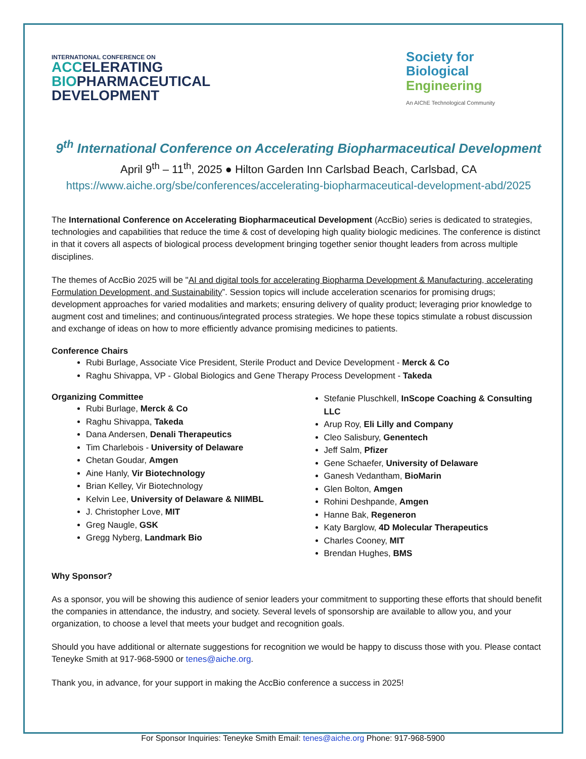INTERNATIONAL CONFERENCE ON
ACCELERATING
BIOPHARMACEUTICAL
DEVELOPMENT
Society for
Biological
Engineering
An AIChE Technological Community
9<sup>th</sup> International Conference on Accelerating Biopharmaceutical Development
April 9<sup>th</sup> – 11<sup>th</sup>, 2025 ● Hilton Garden Inn Carlsbad Beach, Carlsbad, CA
https://www.aiche.org/sbe/conferences/accelerating-biopharmaceutical-development-abd/2025
The International Conference on Accelerating Biopharmaceutical Development (AccBio) series is dedicated to strategies, technologies and capabilities that reduce the time & cost of developing high quality biologic medicines. The conference is distinct in that it covers all aspects of biological process development bringing together senior thought leaders from across multiple disciplines.
The themes of AccBio 2025 will be "AI and digital tools for accelerating Biopharma Development & Manufacturing, accelerating Formulation Development, and Sustainability”. Session topics will include acceleration scenarios for promising drugs; development approaches for varied modalities and markets; ensuring delivery of quality product; leveraging prior knowledge to augment cost and timelines; and continuous/integrated process strategies. We hope these topics stimulate a robust discussion and exchange of ideas on how to more efficiently advance promising medicines to patients.
Conference Chairs
Rubi Burlage, Associate Vice President, Sterile Product and Device Development - Merck & Co
Raghu Shivappa, VP - Global Biologics and Gene Therapy Process Development - Takeda
Organizing Committee
Rubi Burlage, Merck & Co
Raghu Shivappa, Takeda
Dana Andersen, Denali Therapeutics
Tim Charlebois - University of Delaware
Chetan Goudar, Amgen
Aine Hanly, Vir Biotechnology
Brian Kelley, Vir Biotechnology
Kelvin Lee, University of Delaware & NIIMBL
J. Christopher Love, MIT
Greg Naugle, GSK
Gregg Nyberg, Landmark Bio
Stefanie Pluschkell, InScope Coaching & Consulting LLC
Arup Roy, Eli Lilly and Company
Cleo Salisbury, Genentech
Jeff Salm, Pfizer
Gene Schaefer, University of Delaware
Ganesh Vedantham, BioMarin
Glen Bolton, Amgen
Rohini Deshpande, Amgen
Hanne Bak, Regeneron
Katy Barglow, 4D Molecular Therapeutics
Charles Cooney, MIT
Brendan Hughes, BMS
Why Sponsor?
As a sponsor, you will be showing this audience of senior leaders your commitment to supporting these efforts that should benefit the companies in attendance, the industry, and society. Several levels of sponsorship are available to allow you, and your organization, to choose a level that meets your budget and recognition goals.
Should you have additional or alternate suggestions for recognition we would be happy to discuss those with you. Please contact Teneyke Smith at 917-968-5900 or tenes@aiche.org.
Thank you, in advance, for your support in making the AccBio conference a success in 2025!
For Sponsor Inquiries: Teneyke Smith Email: tenes@aiche.org Phone: 917-968-5900